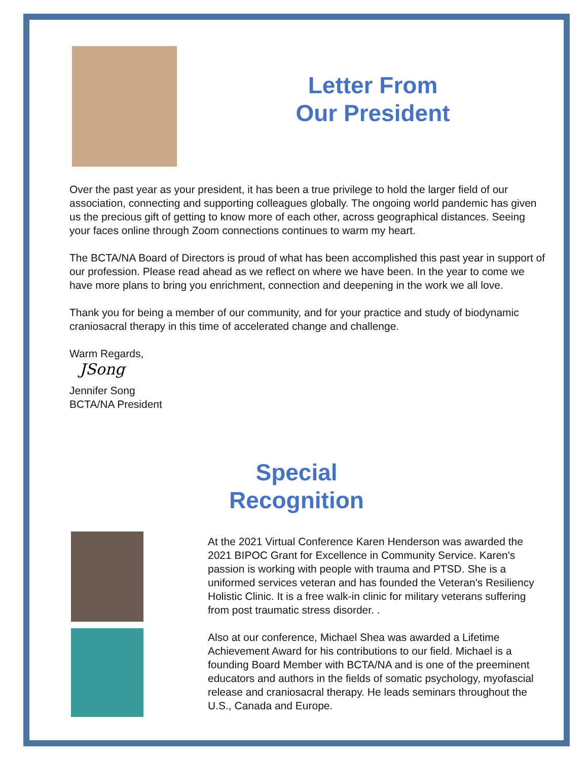Letter From
Our President
Over the past year as your president, it has been a true privilege to hold the larger field of our association, connecting and supporting colleagues globally. The ongoing world pandemic has given us the precious gift of getting to know more of each other, across geographical distances. Seeing your faces online through Zoom connections continues to warm my heart.
The BCTA/NA Board of Directors is proud of what has been accomplished this past year in support of our profession. Please read ahead as we reflect on where we have been. In the year to come we have more plans to bring you enrichment, connection and deepening in the work we all love.
Thank you for being a member of our community, and for your practice and study of biodynamic craniosacral therapy in this time of accelerated change and challenge.
Warm Regards,
JSong
Jennifer Song
BCTA/NA President
Special
Recognition
At the 2021 Virtual Conference Karen Henderson was awarded the 2021 BIPOC Grant for Excellence in Community Service. Karen's passion is working with people with trauma and PTSD. She is a uniformed services veteran and has founded the Veteran's Resiliency Holistic Clinic. It is a free walk-in clinic for military veterans suffering from post traumatic stress disorder. .
Also at our conference, Michael Shea was awarded a Lifetime Achievement Award for his contributions to our field. Michael is a founding Board Member with BCTA/NA and is one of the preeminent educators and authors in the fields of somatic psychology, myofascial release and craniosacral therapy. He leads seminars throughout the U.S., Canada and Europe.